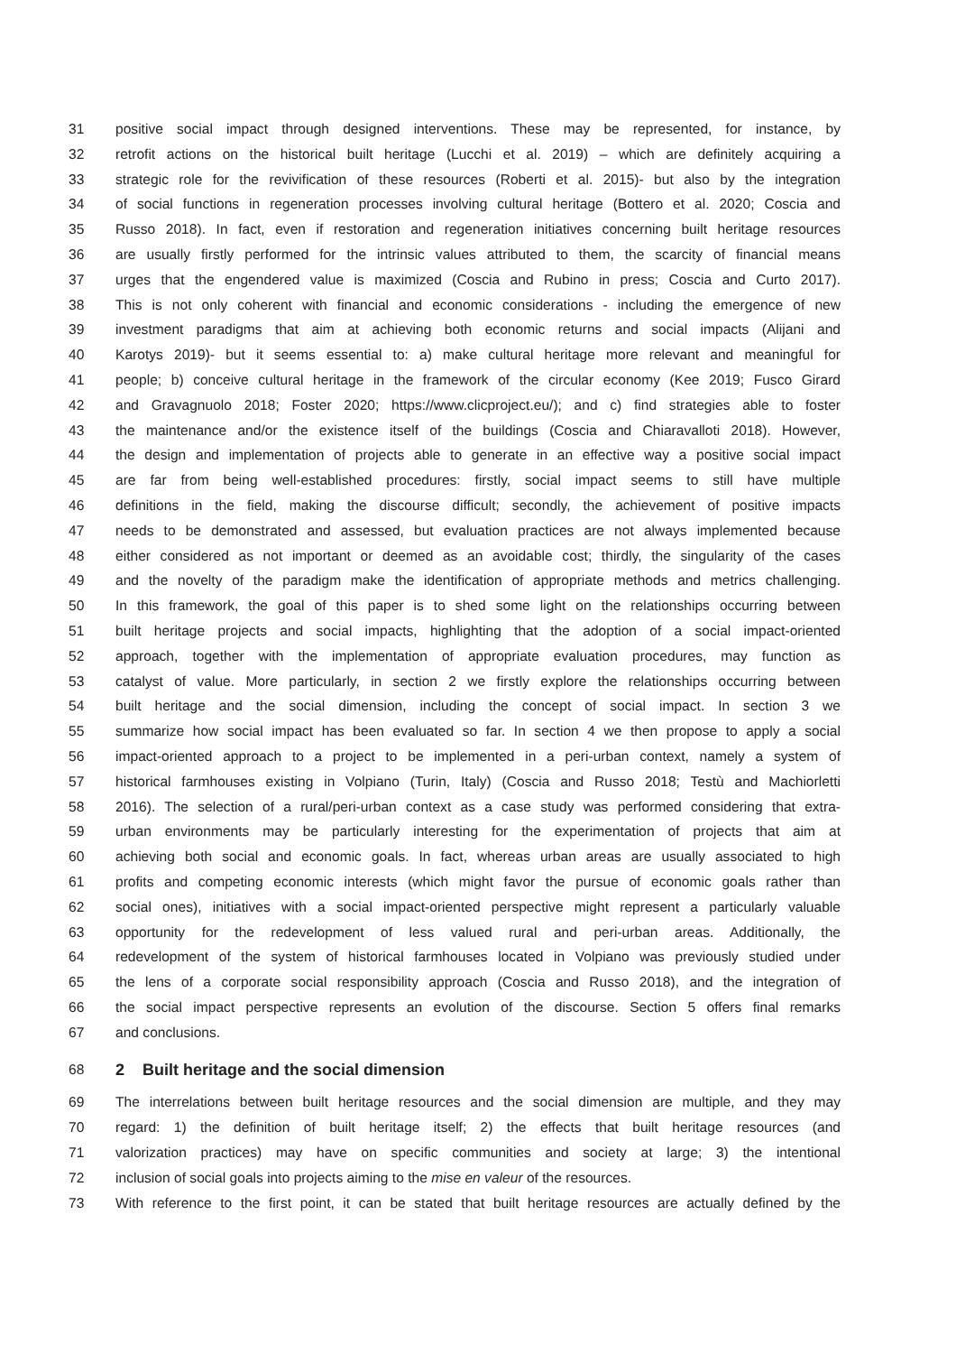31 positive social impact through designed interventions. These may be represented, for instance, by
32 retrofit actions on the historical built heritage (Lucchi et al. 2019) – which are definitely acquiring a
33 strategic role for the revivification of these resources (Roberti et al. 2015)- but also by the integration
34 of social functions in regeneration processes involving cultural heritage (Bottero et al. 2020; Coscia and
35 Russo 2018). In fact, even if restoration and regeneration initiatives concerning built heritage resources
36 are usually firstly performed for the intrinsic values attributed to them, the scarcity of financial means
37 urges that the engendered value is maximized (Coscia and Rubino in press; Coscia and Curto 2017).
38 This is not only coherent with financial and economic considerations - including the emergence of new
39 investment paradigms that aim at achieving both economic returns and social impacts (Alijani and
40 Karotys 2019)- but it seems essential to: a) make cultural heritage more relevant and meaningful for
41 people; b) conceive cultural heritage in the framework of the circular economy (Kee 2019; Fusco Girard
42 and Gravagnuolo 2018; Foster 2020; https://www.clicproject.eu/); and c) find strategies able to foster
43 the maintenance and/or the existence itself of the buildings (Coscia and Chiaravalloti 2018). However,
44 the design and implementation of projects able to generate in an effective way a positive social impact
45 are far from being well-established procedures: firstly, social impact seems to still have multiple
46 definitions in the field, making the discourse difficult; secondly, the achievement of positive impacts
47 needs to be demonstrated and assessed, but evaluation practices are not always implemented because
48 either considered as not important or deemed as an avoidable cost; thirdly, the singularity of the cases
49 and the novelty of the paradigm make the identification of appropriate methods and metrics challenging.
50 In this framework, the goal of this paper is to shed some light on the relationships occurring between
51 built heritage projects and social impacts, highlighting that the adoption of a social impact-oriented
52 approach, together with the implementation of appropriate evaluation procedures, may function as
53 catalyst of value. More particularly, in section 2 we firstly explore the relationships occurring between
54 built heritage and the social dimension, including the concept of social impact. In section 3 we
55 summarize how social impact has been evaluated so far. In section 4 we then propose to apply a social
56 impact-oriented approach to a project to be implemented in a peri-urban context, namely a system of
57 historical farmhouses existing in Volpiano (Turin, Italy) (Coscia and Russo 2018; Testù and Machiorletti
58 2016). The selection of a rural/peri-urban context as a case study was performed considering that extra-
59 urban environments may be particularly interesting for the experimentation of projects that aim at
60 achieving both social and economic goals. In fact, whereas urban areas are usually associated to high
61 profits and competing economic interests (which might favor the pursue of economic goals rather than
62 social ones), initiatives with a social impact-oriented perspective might represent a particularly valuable
63 opportunity for the redevelopment of less valued rural and peri-urban areas. Additionally, the
64 redevelopment of the system of historical farmhouses located in Volpiano was previously studied under
65 the lens of a corporate social responsibility approach (Coscia and Russo 2018), and the integration of
66 the social impact perspective represents an evolution of the discourse. Section 5 offers final remarks
67 and conclusions.
68
2 Built heritage and the social dimension
69 The interrelations between built heritage resources and the social dimension are multiple, and they may
70 regard: 1) the definition of built heritage itself; 2) the effects that built heritage resources (and
71 valorization practices) may have on specific communities and society at large; 3) the intentional
72 inclusion of social goals into projects aiming to the mise en valeur of the resources.
73 With reference to the first point, it can be stated that built heritage resources are actually defined by the